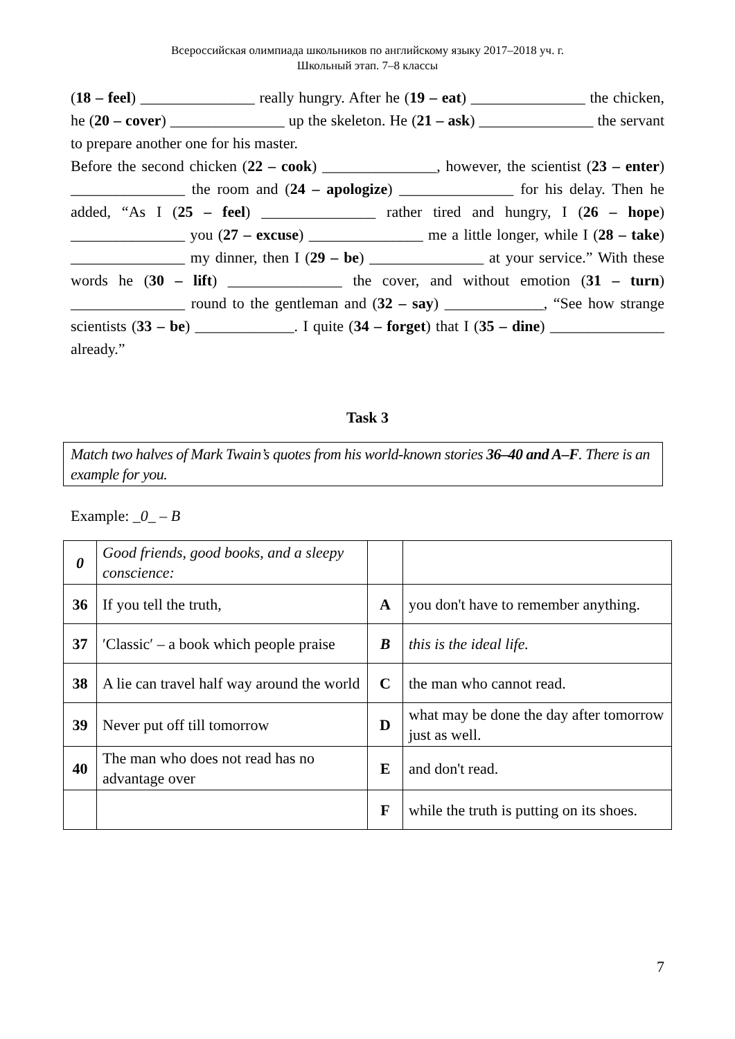Всероссийская олимпиада школьников по английскому языку 2017–2018 уч. г.
Школьный этап. 7–8 классы
(18 – feel) _______________ really hungry. After he (19 – eat) _______________ the chicken, he (20 – cover) _______________ up the skeleton. He (21 – ask) _______________ the servant to prepare another one for his master.
Before the second chicken (22 – cook) _______________, however, the scientist (23 – enter) _______________ the room and (24 – apologize) _______________ for his delay. Then he added, “As I (25 – feel) _______________ rather tired and hungry, I (26 – hope) _______________ you (27 – excuse) _______________ me a little longer, while I (28 – take) _______________ my dinner, then I (29 – be) _______________ at your service.” With these words he (30 – lift) _______________ the cover, and without emotion (31 – turn) _______________ round to the gentleman and (32 – say) _____________, “See how strange scientists (33 – be) _____________. I quite (34 – forget) that I (35 – dine) _______________ already.”
Task 3
Match two halves of Mark Twain’s quotes from his world-known stories 36–40 and A–F. There is an example for you.
Example: _0_ – B
| 0 | Good friends, good books, and a sleepy conscience: | | |
| 36 | If you tell the truth, | A | you don't have to remember anything. |
| 37 | ′Classic′ – a book which people praise | B | this is the ideal life. |
| 38 | A lie can travel half way around the world | C | the man who cannot read. |
| 39 | Never put off till tomorrow | D | what may be done the day after tomorrow just as well. |
| 40 | The man who does not read has no advantage over | E | and don't read. |
| | | F | while the truth is putting on its shoes. |
7